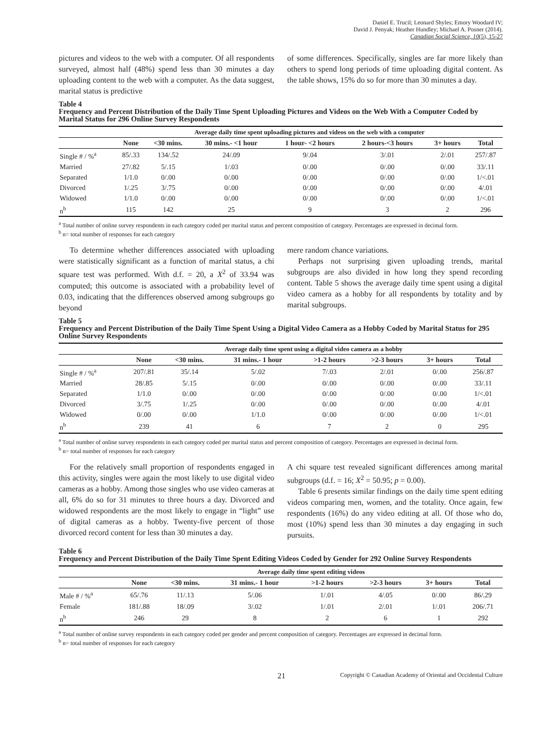Daniel E. Trucil; Leonard Shyles; Emory Woodard IV;
David J. Penyak; Heather Hundley; Michael A. Posner (2014).
Canadian Social Science, 10(5), 15-27
pictures and videos to the web with a computer. Of all respondents surveyed, almost half (48%) spend less than 30 minutes a day uploading content to the web with a computer. As the data suggest, marital status is predictive
of some differences. Specifically, singles are far more likely than others to spend long periods of time uploading digital content. As the table shows, 15% do so for more than 30 minutes a day.
Table 4
Frequency and Percent Distribution of the Daily Time Spent Uploading Pictures and Videos on the Web With a Computer Coded by Marital Status for 296 Online Survey Respondents
| | Average daily time spent uploading pictures and videos on the web with a computer | | | | | | |
| --- | --- | --- | --- | --- | --- | --- | --- |
| | None | <30 mins. | 30 mins.- <1 hour | 1 hour- <2 hours | 2 hours-<3 hours | 3+ hours | Total |
| Single # / %<sup>a</sup> | 85/.33 | 134/.52 | 24/.09 | 9/.04 | 3/.01 | 2/.01 | 257/.87 |
| Married | 27/.82 | 5/.15 | 1/.03 | 0/.00 | 0/.00 | 0/.00 | 33/.11 |
| Separated | 1/1.0 | 0/.00 | 0/.00 | 0/.00 | 0/.00 | 0/.00 | 1/<.01 |
| Divorced | 1/.25 | 3/.75 | 0/.00 | 0/.00 | 0/.00 | 0/.00 | 4/.01 |
| Widowed | 1/1.0 | 0/.00 | 0/.00 | 0/.00 | 0/.00 | 0/.00 | 1/<.01 |
| n<sup>b</sup> | 115 | 142 | 25 | 9 | 3 | 2 | 296 |
<sup>a</sup> Total number of online survey respondents in each category coded per marital status and percent composition of category. Percentages are expressed in decimal form.
<sup>b</sup> n= total number of responses for each category
To determine whether differences associated with uploading were statistically significant as a function of marital status, a chi square test was performed. With d.f. = 20, a X<sup>2</sup> of 33.94 was computed; this outcome is associated with a probability level of 0.03, indicating that the differences observed among subgroups go beyond
mere random chance variations.
Perhaps not surprising given uploading trends, marital subgroups are also divided in how long they spend recording content. Table 5 shows the average daily time spent using a digital video camera as a hobby for all respondents by totality and by marital subgroups.
Table 5
Frequency and Percent Distribution of the Daily Time Spent Using a Digital Video Camera as a Hobby Coded by Marital Status for 295 Online Survey Respondents
| | Average daily time spent using a digital video camera as a hobby | | | | | | |
| --- | --- | --- | --- | --- | --- | --- | --- |
| | None | <30 mins. | 31 mins.- 1 hour | >1-2 hours | >2-3 hours | 3+ hours | Total |
| Single # / %<sup>a</sup> | 207/.81 | 35/.14 | 5/.02 | 7/.03 | 2/.01 | 0/.00 | 256/.87 |
| Married | 28/.85 | 5/.15 | 0/.00 | 0/.00 | 0/.00 | 0/.00 | 33/.11 |
| Separated | 1/1.0 | 0/.00 | 0/.00 | 0/.00 | 0/.00 | 0/.00 | 1/<.01 |
| Divorced | 3/.75 | 1/.25 | 0/.00 | 0/.00 | 0/.00 | 0/.00 | 4/.01 |
| Widowed | 0/.00 | 0/.00 | 1/1.0 | 0/.00 | 0/.00 | 0/.00 | 1/<.01 |
| n<sup>b</sup> | 239 | 41 | 6 | 7 | 2 | 0 | 295 |
<sup>a</sup> Total number of online survey respondents in each category coded per marital status and percent composition of category. Percentages are expressed in decimal form.
<sup>b</sup> n= total number of responses for each category
For the relatively small proportion of respondents engaged in this activity, singles were again the most likely to use digital video cameras as a hobby. Among those singles who use video cameras at all, 6% do so for 31 minutes to three hours a day. Divorced and widowed respondents are the most likely to engage in “light” use of digital cameras as a hobby. Twenty-five percent of those divorced record content for less than 30 minutes a day.
A chi square test revealed significant differences among marital subgroups (d.f. = 16; X<sup>2</sup> = 50.95; p = 0.00).
Table 6 presents similar findings on the daily time spent editing videos comparing men, women, and the totality. Once again, few respondents (16%) do any video editing at all. Of those who do, most (10%) spend less than 30 minutes a day engaging in such pursuits.
Table 6
Frequency and Percent Distribution of the Daily Time Spent Editing Videos Coded by Gender for 292 Online Survey Respondents
| | Average daily time spent editing videos | | | | | | |
| --- | --- | --- | --- | --- | --- | --- | --- |
| | None | <30 mins. | 31 mins.- 1 hour | >1-2 hours | >2-3 hours | 3+ hours | Total |
| Male # / %<sup>a</sup> | 65/.76 | 11/.13 | 5/.06 | 1/.01 | 4/.05 | 0/.00 | 86/.29 |
| Female | 181/.88 | 18/.09 | 3/.02 | 1/.01 | 2/.01 | 1/.01 | 206/.71 |
| n<sup>b</sup> | 246 | 29 | 8 | 2 | 6 | 1 | 292 |
<sup>a</sup> Total number of online survey respondents in each category coded per gender and percent composition of category. Percentages are expressed in decimal form.
<sup>b</sup> n= total number of responses for each category
21 Copyright © Canadian Academy of Oriental and Occidental Culture